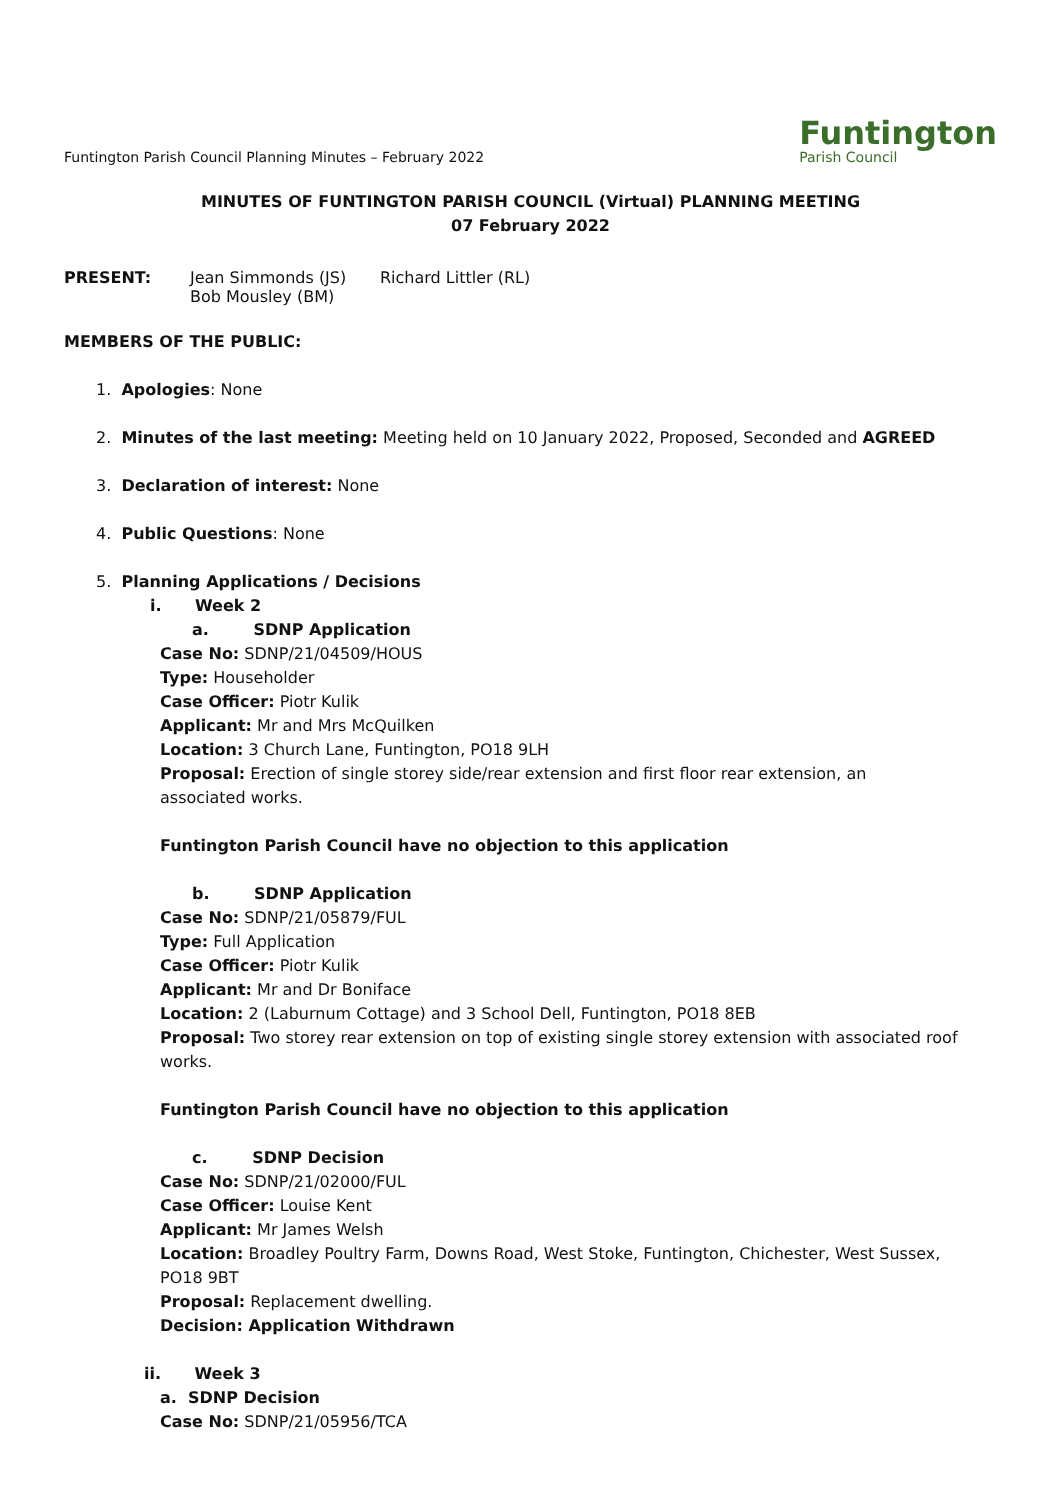Funtington Parish Council Planning Minutes – February 2022
Funtington
Parish Council
MINUTES OF FUNTINGTON PARISH COUNCIL (Virtual) PLANNING MEETING
07 February 2022
PRESENT: Jean Simmonds (JS)
Bob Mousley (BM)
Richard Littler (RL)
MEMBERS OF THE PUBLIC:
1. Apologies: None
2. Minutes of the last meeting: Meeting held on 10 January 2022, Proposed, Seconded and AGREED
3. Declaration of interest: None
4. Public Questions: None
5. Planning Applications / Decisions
i. Week 2
a. SDNP Application
Case No: SDNP/21/04509/HOUS
Type: Householder
Case Officer: Piotr Kulik
Applicant: Mr and Mrs McQuilken
Location: 3 Church Lane, Funtington, PO18 9LH
Proposal: Erection of single storey side/rear extension and first floor rear extension, an
associated works.
Funtington Parish Council have no objection to this application
b. SDNP Application
Case No: SDNP/21/05879/FUL
Type: Full Application
Case Officer: Piotr Kulik
Applicant: Mr and Dr Boniface
Location: 2 (Laburnum Cottage) and 3 School Dell, Funtington, PO18 8EB
Proposal: Two storey rear extension on top of existing single storey extension with associated roof works.
Funtington Parish Council have no objection to this application
c. SDNP Decision
Case No: SDNP/21/02000/FUL
Case Officer: Louise Kent
Applicant: Mr James Welsh
Location: Broadley Poultry Farm, Downs Road, West Stoke, Funtington, Chichester, West Sussex,
PO18 9BT
Proposal: Replacement dwelling.
Decision: Application Withdrawn
ii. Week 3
a. SDNP Decision
Case No: SDNP/21/05956/TCA